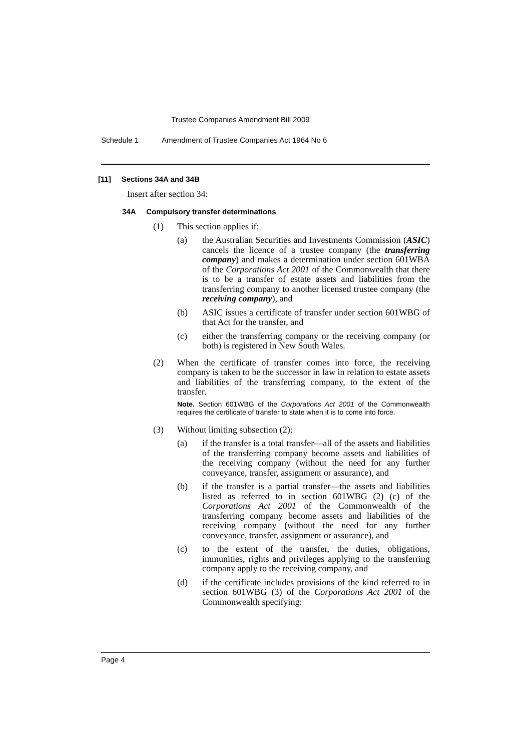Trustee Companies Amendment Bill 2009
Schedule 1 Amendment of Trustee Companies Act 1964 No 6
[11] Sections 34A and 34B
Insert after section 34:
34A Compulsory transfer determinations
(1) This section applies if:
(a) the Australian Securities and Investments Commission (ASIC) cancels the licence of a trustee company (the transferring company) and makes a determination under section 601WBA of the Corporations Act 2001 of the Commonwealth that there is to be a transfer of estate assets and liabilities from the transferring company to another licensed trustee company (the receiving company), and
(b) ASIC issues a certificate of transfer under section 601WBG of that Act for the transfer, and
(c) either the transferring company or the receiving company (or both) is registered in New South Wales.
(2) When the certificate of transfer comes into force, the receiving company is taken to be the successor in law in relation to estate assets and liabilities of the transferring company, to the extent of the transfer.
Note. Section 601WBG of the Corporations Act 2001 of the Commonwealth requires the certificate of transfer to state when it is to come into force.
(3) Without limiting subsection (2):
(a) if the transfer is a total transfer—all of the assets and liabilities of the transferring company become assets and liabilities of the receiving company (without the need for any further conveyance, transfer, assignment or assurance), and
(b) if the transfer is a partial transfer—the assets and liabilities listed as referred to in section 601WBG (2) (c) of the Corporations Act 2001 of the Commonwealth of the transferring company become assets and liabilities of the receiving company (without the need for any further conveyance, transfer, assignment or assurance), and
(c) to the extent of the transfer, the duties, obligations, immunities, rights and privileges applying to the transferring company apply to the receiving company, and
(d) if the certificate includes provisions of the kind referred to in section 601WBG (3) of the Corporations Act 2001 of the Commonwealth specifying:
Page 4